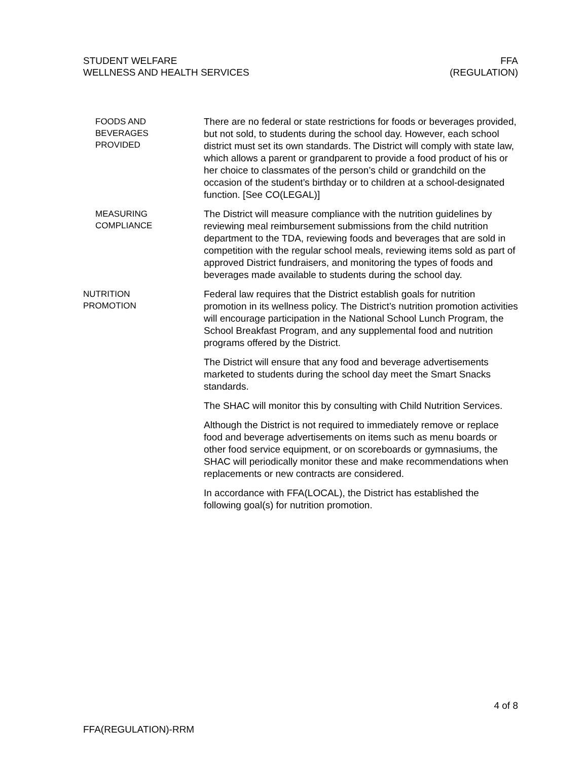STUDENT WELFARE
WELLNESS AND HEALTH SERVICES
FFA
(REGULATION)
FOODS AND
BEVERAGES
PROVIDED
There are no federal or state restrictions for foods or beverages provided, but not sold, to students during the school day. However, each school district must set its own standards. The District will comply with state law, which allows a parent or grandparent to provide a food product of his or her choice to classmates of the person’s child or grandchild on the occasion of the student’s birthday or to children at a school-designated function. [See CO(LEGAL)]
MEASURING
COMPLIANCE
The District will measure compliance with the nutrition guidelines by reviewing meal reimbursement submissions from the child nutrition department to the TDA, reviewing foods and beverages that are sold in competition with the regular school meals, reviewing items sold as part of approved District fundraisers, and monitoring the types of foods and beverages made available to students during the school day.
NUTRITION
PROMOTION
Federal law requires that the District establish goals for nutrition promotion in its wellness policy. The District’s nutrition promotion activities will encourage participation in the National School Lunch Program, the School Breakfast Program, and any supplemental food and nutrition programs offered by the District.
The District will ensure that any food and beverage advertisements marketed to students during the school day meet the Smart Snacks standards.
The SHAC will monitor this by consulting with Child Nutrition Services.
Although the District is not required to immediately remove or replace food and beverage advertisements on items such as menu boards or other food service equipment, or on scoreboards or gymnasiums, the SHAC will periodically monitor these and make recommendations when replacements or new contracts are considered.
In accordance with FFA(LOCAL), the District has established the following goal(s) for nutrition promotion.
4 of 8
FFA(REGULATION)-RRM